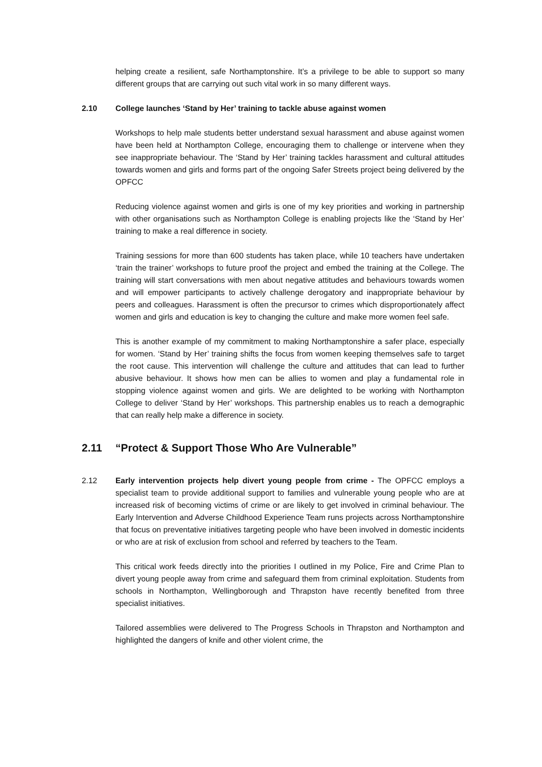helping create a resilient, safe Northamptonshire. It’s a privilege to be able to support so many different groups that are carrying out such vital work in so many different ways.
2.10 College launches ‘Stand by Her’ training to tackle abuse against women
Workshops to help male students better understand sexual harassment and abuse against women have been held at Northampton College, encouraging them to challenge or intervene when they see inappropriate behaviour. The ‘Stand by Her’ training tackles harassment and cultural attitudes towards women and girls and forms part of the ongoing Safer Streets project being delivered by the OPFCC
Reducing violence against women and girls is one of my key priorities and working in partnership with other organisations such as Northampton College is enabling projects like the ‘Stand by Her’ training to make a real difference in society.
Training sessions for more than 600 students has taken place, while 10 teachers have undertaken ‘train the trainer’ workshops to future proof the project and embed the training at the College. The training will start conversations with men about negative attitudes and behaviours towards women and will empower participants to actively challenge derogatory and inappropriate behaviour by peers and colleagues. Harassment is often the precursor to crimes which disproportionately affect women and girls and education is key to changing the culture and make more women feel safe.
This is another example of my commitment to making Northamptonshire a safer place, especially for women. ‘Stand by Her’ training shifts the focus from women keeping themselves safe to target the root cause. This intervention will challenge the culture and attitudes that can lead to further abusive behaviour. It shows how men can be allies to women and play a fundamental role in stopping violence against women and girls. We are delighted to be working with Northampton College to deliver ‘Stand by Her’ workshops. This partnership enables us to reach a demographic that can really help make a difference in society.
2.11 “Protect & Support Those Who Are Vulnerable”
2.12 Early intervention projects help divert young people from crime - The OPFCC employs a specialist team to provide additional support to families and vulnerable young people who are at increased risk of becoming victims of crime or are likely to get involved in criminal behaviour. The Early Intervention and Adverse Childhood Experience Team runs projects across Northamptonshire that focus on preventative initiatives targeting people who have been involved in domestic incidents or who are at risk of exclusion from school and referred by teachers to the Team.
This critical work feeds directly into the priorities I outlined in my Police, Fire and Crime Plan to divert young people away from crime and safeguard them from criminal exploitation. Students from schools in Northampton, Wellingborough and Thrapston have recently benefited from three specialist initiatives.
Tailored assemblies were delivered to The Progress Schools in Thrapston and Northampton and highlighted the dangers of knife and other violent crime, the